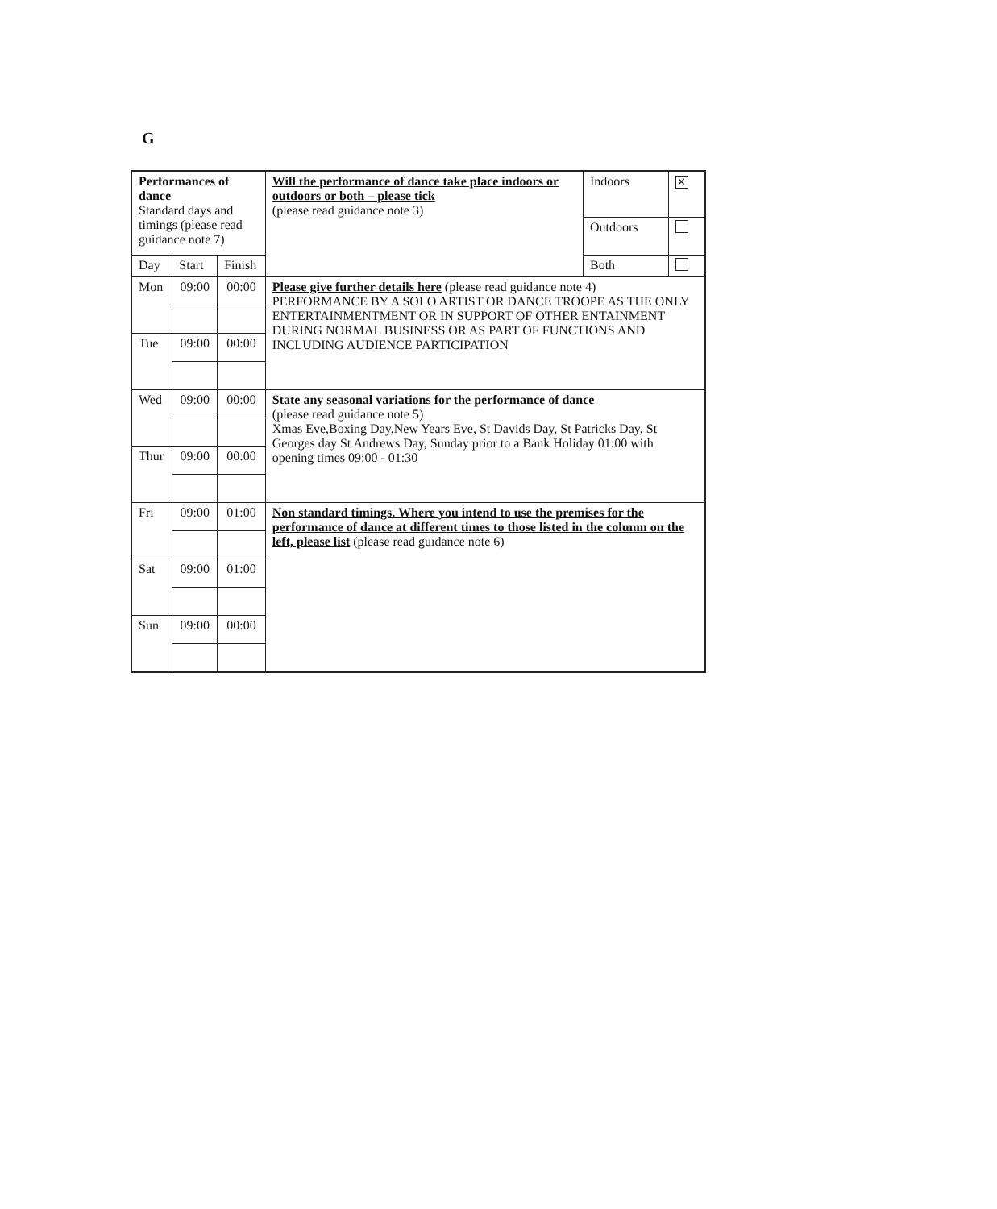G
| Performances of dance Standard days and timings (please read guidance note 7) | | | Will the performance of dance take place indoors or outdoors or both – please tick (please read guidance note 3) | / Indoors / ✕ / / Outdoors / / / Both / / |
| Day | Start | Finish | | |
| Mon | 09:00 | 00:00 | Please give further details here (please read guidance note 4) PERFORMANCE BY A SOLO ARTIST OR DANCE TROOPE AS THE ONLY ENTERTAINMENTMENT OR IN SUPPORT OF OTHER ENTAINMENT DURING NORMAL BUSINESS OR AS PART OF FUNCTIONS AND INCLUDING AUDIENCE PARTICIPATION | |
| Tue | 09:00 | 00:00 | | |
| Wed | 09:00 | 00:00 | State any seasonal variations for the performance of dance (please read guidance note 5) Xmas Eve,Boxing Day,New Years Eve, St Davids Day, St Patricks Day, St Georges day St Andrews Day, Sunday prior to a Bank Holiday 01:00 with opening times 09:00 - 01:30 | |
| Thur | 09:00 | 00:00 | | |
| Fri | 09:00 | 01:00 | Non standard timings. Where you intend to use the premises for the performance of dance at different times to those listed in the column on the left, please list (please read guidance note 6) | |
| Sat | 09:00 | 01:00 | | |
| Sun | 09:00 | 00:00 | | |